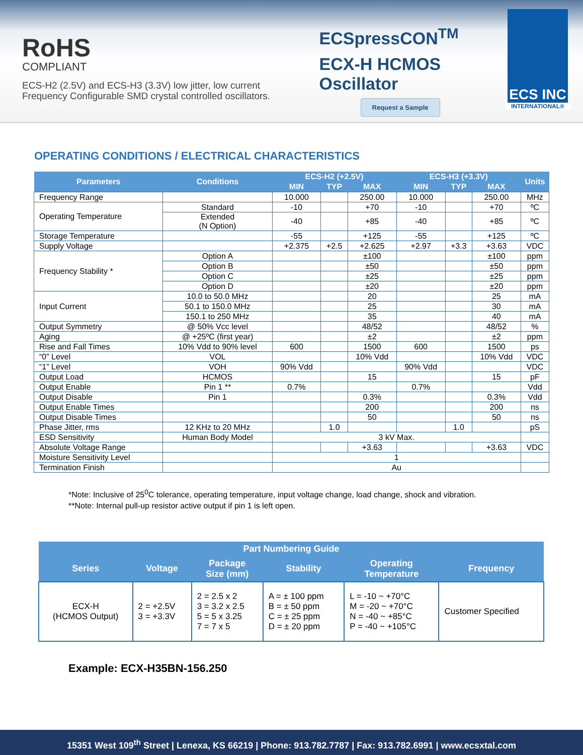RoHS
COMPLIANT
ECS-H2 (2.5V) and ECS-H3 (3.3V) low jitter, low current
Frequency Configurable SMD crystal controlled oscillators.
ECSpressCON<sup>TM</sup>
ECX-H HCMOS
Oscillator
Request a Sample
ECS INC
INTERNATIONAL®
OPERATING CONDITIONS / ELECTRICAL CHARACTERISTICS
| Parameters | Conditions | ECS-H2 (+2.5V) | | | ECS-H3 (+3.3V) | | | Units |
| --- | --- | --- | --- | --- | --- | --- | --- | --- |
| | | MIN | TYP | MAX | MIN | TYP | MAX | |
| Frequency Range | | 10.000 | | 250.00 | 10.000 | | 250.00 | MHz |
| Operating Temperature | Standard | -10 | | +70 | -10 | | +70 | ºC |
| | Extended (N Option) | -40 | | +85 | -40 | | +85 | ºC |
| Storage Temperature | | -55 | | +125 | -55 | | +125 | ºC |
| Supply Voltage | | +2.375 | +2.5 | +2.625 | +2.97 | +3.3 | +3.63 | VDC |
| Frequency Stability * | Option A | | | ±100 | | | ±100 | ppm |
| | Option B | | | ±50 | | | ±50 | ppm |
| | Option C | | | ±25 | | | ±25 | ppm |
| | Option D | | | ±20 | | | ±20 | ppm |
| Input Current | 10.0 to 50.0 MHz | | | 20 | | | 25 | mA |
| | 50.1 to 150.0 MHz | | | 25 | | | 30 | mA |
| | 150.1 to 250 MHz | | | 35 | | | 40 | mA |
| Output Symmetry | @ 50% Vcc level | | | 48/52 | | | 48/52 | % |
| Aging | @ +25ºC (first year) | | | ±2 | | | ±2 | ppm |
| Rise and Fall Times | 10% Vdd to 90% level | 600 | | 1500 | 600 | | 1500 | ps |
| “0” Level | VOL | | | 10% Vdd | | | 10% Vdd | VDC |
| “1” Level | VOH | 90% Vdd | | | 90% Vdd | | | VDC |
| Output Load | HCMOS | | | 15 | | | 15 | pF |
| Output Enable | Pin 1 ** | 0.7% | | | 0.7% | | | Vdd |
| Output Disable | Pin 1 | | | 0.3% | | | 0.3% | Vdd |
| Output Enable Times | | | | 200 | | | 200 | ns |
| Output Disable Times | | | | 50 | | | 50 | ns |
| Phase Jitter, rms | 12 KHz to 20 MHz | | 1.0 | | | 1.0 | | pS |
| ESD Sensitivity | Human Body Model | 3 kV Max. | | | | | | |
| Absolute Voltage Range | | | | +3.63 | | | +3.63 | VDC |
| Moisture Sensitivity Level | | 1 | | | | | | |
| Termination Finish | | Au | | | | | | |
*Note: Inclusive of 25<sup>0</sup>C tolerance, operating temperature, input voltage change, load change, shock and vibration.
**Note: Internal pull-up resistor active output if pin 1 is left open.
| Part Numbering Guide | | | | | |
| --- | --- | --- | --- | --- | --- |
| Series | Voltage | Package Size (mm) | Stability | Operating Temperature | Frequency |
| ECX-H (HCMOS Output) | 2 = +2.5V 3 = +3.3V | 2 = 2.5 x 2 3 = 3.2 x 2.5 5 = 5 x 3.25 7 = 7 x 5 | A = ± 100 ppm B = ± 50 ppm C = ± 25 ppm D = ± 20 ppm | L = -10 ~ +70°C M = -20 ~ +70°C N = -40 ~ +85°C P = -40 ~ +105°C | Customer Specified |
Example: ECX-H35BN-156.250
15351 West 109<sup>th</sup> Street | Lenexa, KS 66219 | Phone: 913.782.7787 | Fax: 913.782.6991 | www.ecsxtal.com